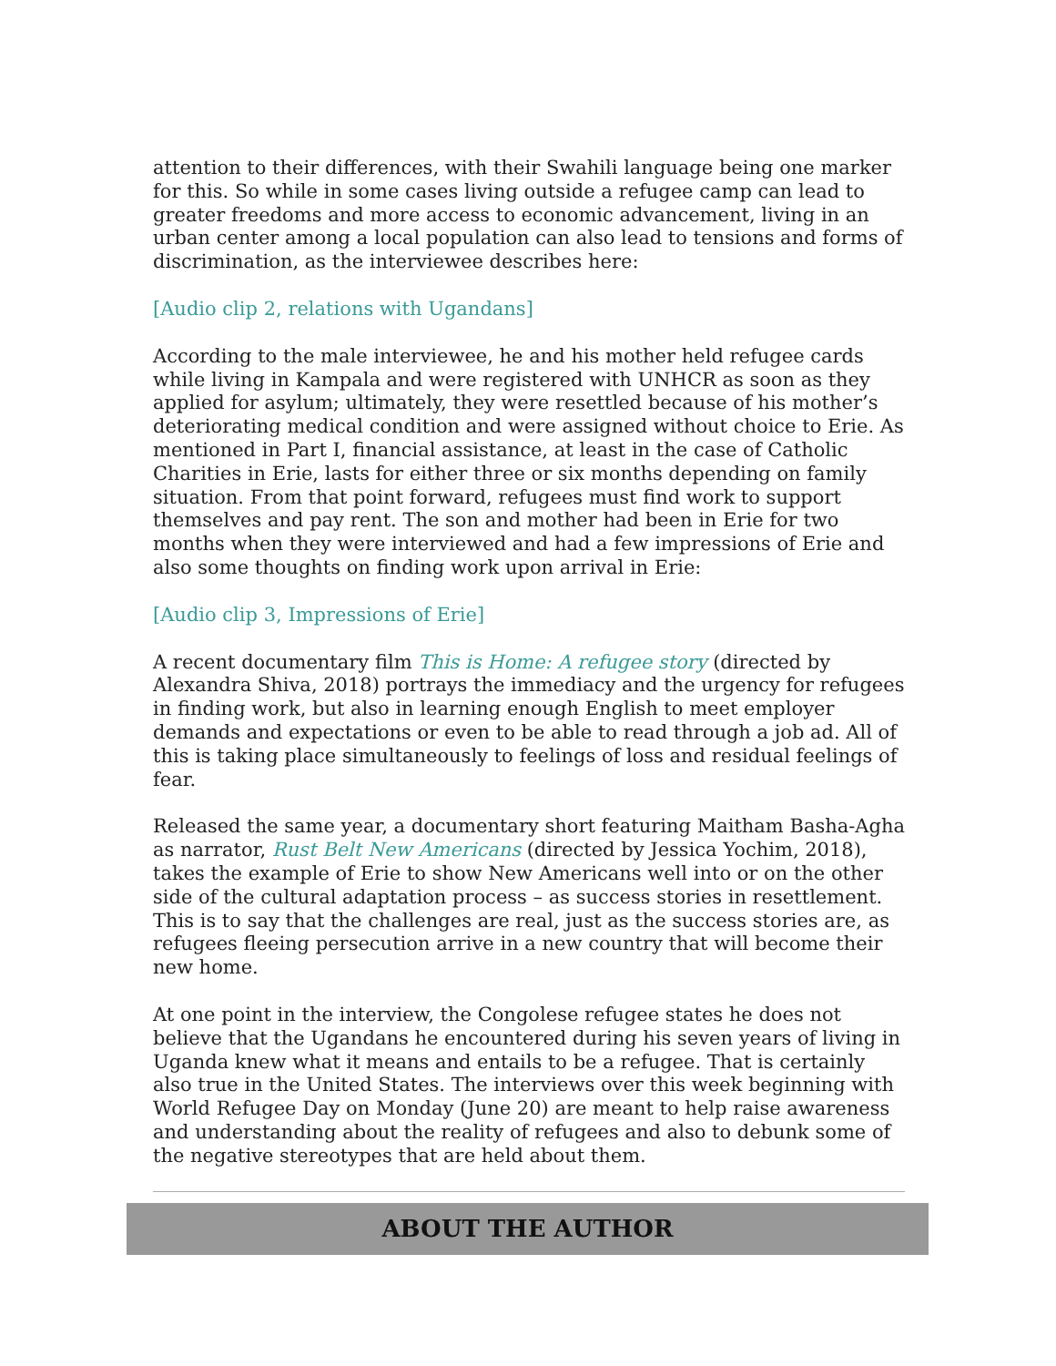attention to their differences, with their Swahili language being one marker for this. So while in some cases living outside a refugee camp can lead to greater freedoms and more access to economic advancement, living in an urban center among a local population can also lead to tensions and forms of discrimination, as the interviewee describes here:
[Audio clip 2, relations with Ugandans]
According to the male interviewee, he and his mother held refugee cards while living in Kampala and were registered with UNHCR as soon as they applied for asylum; ultimately, they were resettled because of his mother’s deteriorating medical condition and were assigned without choice to Erie. As mentioned in Part I, financial assistance, at least in the case of Catholic Charities in Erie, lasts for either three or six months depending on family situation. From that point forward, refugees must find work to support themselves and pay rent. The son and mother had been in Erie for two months when they were interviewed and had a few impressions of Erie and also some thoughts on finding work upon arrival in Erie:
[Audio clip 3, Impressions of Erie]
A recent documentary film This is Home: A refugee story (directed by Alexandra Shiva, 2018) portrays the immediacy and the urgency for refugees in finding work, but also in learning enough English to meet employer demands and expectations or even to be able to read through a job ad. All of this is taking place simultaneously to feelings of loss and residual feelings of fear.
Released the same year, a documentary short featuring Maitham Basha-Agha as narrator, Rust Belt New Americans (directed by Jessica Yochim, 2018), takes the example of Erie to show New Americans well into or on the other side of the cultural adaptation process – as success stories in resettlement. This is to say that the challenges are real, just as the success stories are, as refugees fleeing persecution arrive in a new country that will become their new home.
At one point in the interview, the Congolese refugee states he does not believe that the Ugandans he encountered during his seven years of living in Uganda knew what it means and entails to be a refugee. That is certainly also true in the United States. The interviews over this week beginning with World Refugee Day on Monday (June 20) are meant to help raise awareness and understanding about the reality of refugees and also to debunk some of the negative stereotypes that are held about them.
ABOUT THE AUTHOR